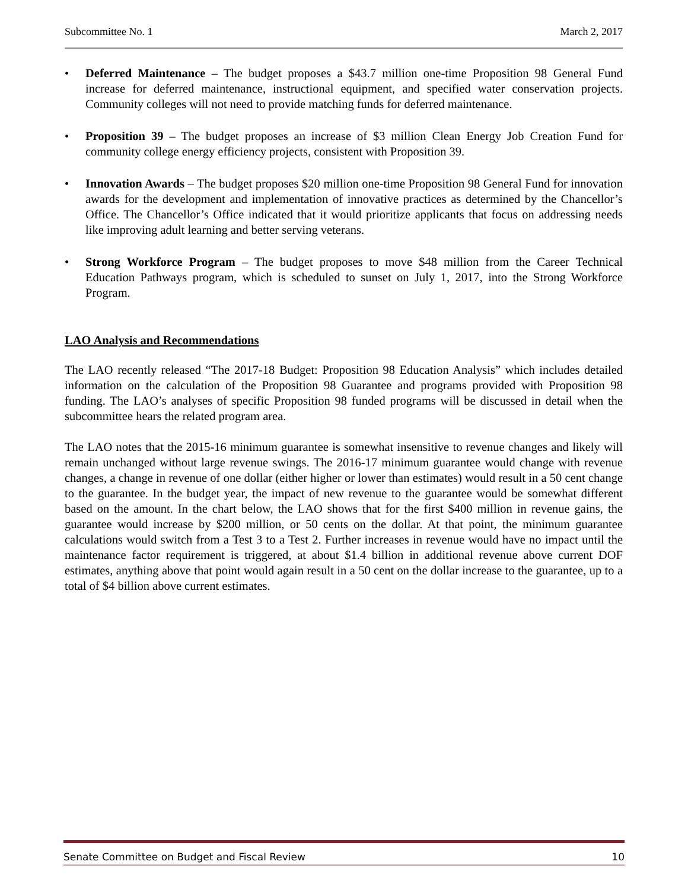Subcommittee No. 1 March 2, 2017
• Deferred Maintenance – The budget proposes a $43.7 million one-time Proposition 98 General Fund increase for deferred maintenance, instructional equipment, and specified water conservation projects. Community colleges will not need to provide matching funds for deferred maintenance.
• Proposition 39 – The budget proposes an increase of $3 million Clean Energy Job Creation Fund for community college energy efficiency projects, consistent with Proposition 39.
• Innovation Awards – The budget proposes $20 million one-time Proposition 98 General Fund for innovation awards for the development and implementation of innovative practices as determined by the Chancellor’s Office. The Chancellor’s Office indicated that it would prioritize applicants that focus on addressing needs like improving adult learning and better serving veterans.
• Strong Workforce Program – The budget proposes to move $48 million from the Career Technical Education Pathways program, which is scheduled to sunset on July 1, 2017, into the Strong Workforce Program.
LAO Analysis and Recommendations
The LAO recently released “The 2017-18 Budget: Proposition 98 Education Analysis” which includes detailed information on the calculation of the Proposition 98 Guarantee and programs provided with Proposition 98 funding. The LAO’s analyses of specific Proposition 98 funded programs will be discussed in detail when the subcommittee hears the related program area.
The LAO notes that the 2015-16 minimum guarantee is somewhat insensitive to revenue changes and likely will remain unchanged without large revenue swings. The 2016-17 minimum guarantee would change with revenue changes, a change in revenue of one dollar (either higher or lower than estimates) would result in a 50 cent change to the guarantee. In the budget year, the impact of new revenue to the guarantee would be somewhat different based on the amount. In the chart below, the LAO shows that for the first $400 million in revenue gains, the guarantee would increase by $200 million, or 50 cents on the dollar. At that point, the minimum guarantee calculations would switch from a Test 3 to a Test 2. Further increases in revenue would have no impact until the maintenance factor requirement is triggered, at about $1.4 billion in additional revenue above current DOF estimates, anything above that point would again result in a 50 cent on the dollar increase to the guarantee, up to a total of $4 billion above current estimates.
Senate Committee on Budget and Fiscal Review 10